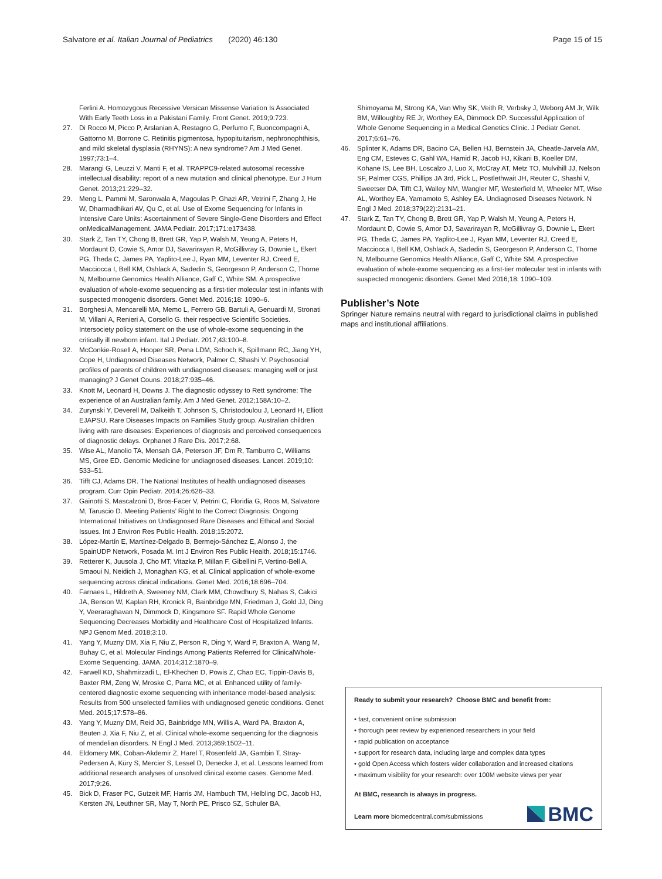Salvatore et al. Italian Journal of Pediatrics (2020) 46:130 Page 15 of 15
Ferlini A. Homozygous Recessive Versican Missense Variation Is Associated With Early Teeth Loss in a Pakistani Family. Front Genet. 2019;9:723.
27. Di Rocco M, Picco P, Arslanian A, Restagno G, Perfumo F, Buoncompagni A, Gattorno M, Borrone C. Retinitis pigmentosa, hypopituitarism, nephronophthisis, and mild skeletal dysplasia (RHYNS): A new syndrome? Am J Med Genet. 1997;73:1–4.
28. Marangi G, Leuzzi V, Manti F, et al. TRAPPC9-related autosomal recessive intellectual disability: report of a new mutation and clinical phenotype. Eur J Hum Genet. 2013;21:229–32.
29. Meng L, Pammi M, Saronwala A, Magoulas P, Ghazi AR, Vetrini F, Zhang J, He W, Dharmadhikari AV, Qu C, et al. Use of Exome Sequencing for Infants in Intensive Care Units: Ascertainment of Severe Single-Gene Disorders and Effect onMedicalManagement. JAMA Pediatr. 2017;171:e173438.
30. Stark Z, Tan TY, Chong B, Brett GR, Yap P, Walsh M, Yeung A, Peters H, Mordaunt D, Cowie S, Amor DJ, Savarirayan R, McGillivray G, Downie L, Ekert PG, Theda C, James PA, Yaplito-Lee J, Ryan MM, Leventer RJ, Creed E, Macciocca I, Bell KM, Oshlack A, Sadedin S, Georgeson P, Anderson C, Thorne N, Melbourne Genomics Health Alliance, Gaff C, White SM. A prospective evaluation of whole-exome sequencing as a first-tier molecular test in infants with suspected monogenic disorders. Genet Med. 2016;18: 1090–6.
31. Borghesi A, Mencarelli MA, Memo L, Ferrero GB, Bartuli A, Genuardi M, Stronati M, Villani A, Renieri A, Corsello G. their respective Scientific Societies. Intersociety policy statement on the use of whole-exome sequencing in the critically ill newborn infant. Ital J Pediatr. 2017;43:100–8.
32. McConkie-Rosell A, Hooper SR, Pena LDM, Schoch K, Spillmann RC, Jiang YH, Cope H, Undiagnosed Diseases Network, Palmer C, Shashi V. Psychosocial profiles of parents of children with undiagnosed diseases: managing well or just managing? J Genet Couns. 2018;27:935–46.
33. Knott M, Leonard H, Downs J. The diagnostic odyssey to Rett syndrome: The experience of an Australian family. Am J Med Genet. 2012;158A:10–2.
34. Zurynski Y, Deverell M, Dalkeith T, Johnson S, Christodoulou J, Leonard H, Elliott EJAPSU. Rare Diseases Impacts on Families Study group. Australian children living with rare diseases: Experiences of diagnosis and perceived consequences of diagnostic delays. Orphanet J Rare Dis. 2017;2:68.
35. Wise AL, Manolio TA, Mensah GA, Peterson JF, Dm R, Tamburro C, Williams MS, Gree ED. Genomic Medicine for undiagnosed diseases. Lancet. 2019;10: 533–51.
36. Tifft CJ, Adams DR. The National Institutes of health undiagnosed diseases program. Curr Opin Pediatr. 2014;26:626–33.
37. Gainotti S, Mascalzoni D, Bros-Facer V, Petrini C, Floridia G, Roos M, Salvatore M, Taruscio D. Meeting Patients’ Right to the Correct Diagnosis: Ongoing International Initiatives on Undiagnosed Rare Diseases and Ethical and Social Issues. Int J Environ Res Public Health. 2018;15:2072.
38. López-Martín E, Martínez-Delgado B, Bermejo-Sánchez E, Alonso J, the SpainUDP Network, Posada M. Int J Environ Res Public Health. 2018;15:1746.
39. Retterer K, Juusola J, Cho MT, Vitazka P, Millan F, Gibellini F, Vertino-Bell A, Smaoui N, Neidich J, Monaghan KG, et al. Clinical application of whole-exome sequencing across clinical indications. Genet Med. 2016;18:696–704.
40. Farnaes L, Hildreth A, Sweeney NM, Clark MM, Chowdhury S, Nahas S, Cakici JA, Benson W, Kaplan RH, Kronick R, Bainbridge MN, Friedman J, Gold JJ, Ding Y, Veeraraghavan N, Dimmock D, Kingsmore SF. Rapid Whole Genome Sequencing Decreases Morbidity and Healthcare Cost of Hospitalized Infants. NPJ Genom Med. 2018;3:10.
41. Yang Y, Muzny DM, Xia F, Niu Z, Person R, Ding Y, Ward P, Braxton A, Wang M, Buhay C, et al. Molecular Findings Among Patients Referred for ClinicalWhole-Exome Sequencing. JAMA. 2014;312:1870–9.
42. Farwell KD, Shahmirzadi L, El-Khechen D, Powis Z, Chao EC, Tippin-Davis B, Baxter RM, Zeng W, Mroske C, Parra MC, et al. Enhanced utility of family-centered diagnostic exome sequencing with inheritance model-based analysis: Results from 500 unselected families with undiagnosed genetic conditions. Genet Med. 2015;17:578–86.
43. Yang Y, Muzny DM, Reid JG, Bainbridge MN, Willis A, Ward PA, Braxton A, Beuten J, Xia F, Niu Z, et al. Clinical whole-exome sequencing for the diagnosis of mendelian disorders. N Engl J Med. 2013;369:1502–11.
44. Eldomery MK, Coban-Akdemir Z, Harel T, Rosenfeld JA, Gambin T, Stray-Pedersen A, Küry S, Mercier S, Lessel D, Denecke J, et al. Lessons learned from additional research analyses of unsolved clinical exome cases. Genome Med. 2017;9:26.
45. Bick D, Fraser PC, Gutzeit MF, Harris JM, Hambuch TM, Helbling DC, Jacob HJ, Kersten JN, Leuthner SR, May T, North PE, Prisco SZ, Schuler BA,
Shimoyama M, Strong KA, Van Why SK, Veith R, Verbsky J, Weborg AM Jr, Wilk BM, Willoughby RE Jr, Worthey EA, Dimmock DP. Successful Application of Whole Genome Sequencing in a Medical Genetics Clinic. J Pediatr Genet. 2017;6:61–76.
46. Splinter K, Adams DR, Bacino CA, Bellen HJ, Bernstein JA, Cheatle-Jarvela AM, Eng CM, Esteves C, Gahl WA, Hamid R, Jacob HJ, Kikani B, Koeller DM, Kohane IS, Lee BH, Loscalzo J, Luo X, McCray AT, Metz TO, Mulvihill JJ, Nelson SF, Palmer CGS, Phillips JA 3rd, Pick L, Postlethwait JH, Reuter C, Shashi V, Sweetser DA, Tifft CJ, Walley NM, Wangler MF, Westerfield M, Wheeler MT, Wise AL, Worthey EA, Yamamoto S, Ashley EA. Undiagnosed Diseases Network. N Engl J Med. 2018;379(22):2131–21.
47. Stark Z, Tan TY, Chong B, Brett GR, Yap P, Walsh M, Yeung A, Peters H, Mordaunt D, Cowie S, Amor DJ, Savarirayan R, McGillivray G, Downie L, Ekert PG, Theda C, James PA, Yaplito-Lee J, Ryan MM, Leventer RJ, Creed E, Macciocca I, Bell KM, Oshlack A, Sadedin S, Georgeson P, Anderson C, Thorne N, Melbourne Genomics Health Alliance, Gaff C, White SM. A prospective evaluation of whole-exome sequencing as a first-tier molecular test in infants with suspected monogenic disorders. Genet Med 2016;18: 1090–109.
Publisher’s Note
Springer Nature remains neutral with regard to jurisdictional claims in published maps and institutional affiliations.
Ready to submit your research? Choose BMC and benefit from:
• fast, convenient online submission
• thorough peer review by experienced researchers in your field
• rapid publication on acceptance
• support for research data, including large and complex data types
• gold Open Access which fosters wider collaboration and increased citations
• maximum visibility for your research: over 100M website views per year
At BMC, research is always in progress.
Learn more biomedcentral.com/submissions
BMC